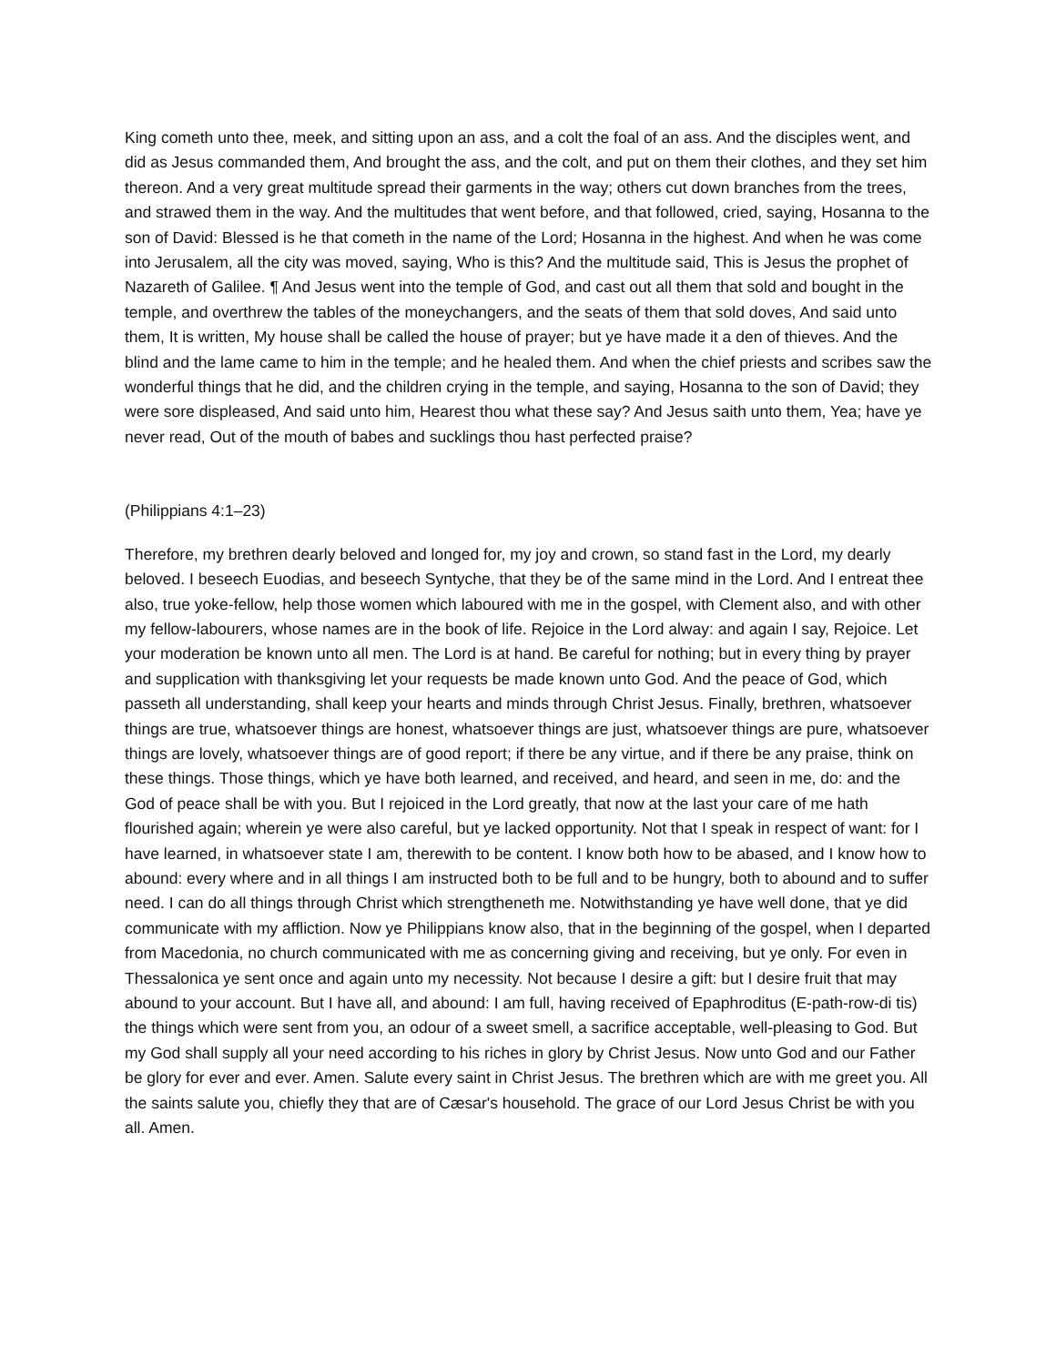King cometh unto thee, meek, and sitting upon an ass, and a colt the foal of an ass. And the disciples went, and did as Jesus commanded them, And brought the ass, and the colt, and put on them their clothes, and they set him thereon. And a very great multitude spread their garments in the way; others cut down branches from the trees, and strawed them in the way. And the multitudes that went before, and that followed, cried, saying, Hosanna to the son of David: Blessed is he that cometh in the name of the Lord; Hosanna in the highest. And when he was come into Jerusalem, all the city was moved, saying, Who is this? And the multitude said, This is Jesus the prophet of Nazareth of Galilee. ¶ And Jesus went into the temple of God, and cast out all them that sold and bought in the temple, and overthrew the tables of the moneychangers, and the seats of them that sold doves, And said unto them, It is written, My house shall be called the house of prayer; but ye have made it a den of thieves. And the blind and the lame came to him in the temple; and he healed them. And when the chief priests and scribes saw the wonderful things that he did, and the children crying in the temple, and saying, Hosanna to the son of David; they were sore displeased, And said unto him, Hearest thou what these say? And Jesus saith unto them, Yea; have ye never read, Out of the mouth of babes and sucklings thou hast perfected praise?
(Philippians 4:1–23)
Therefore, my brethren dearly beloved and longed for, my joy and crown, so stand fast in the Lord, my dearly beloved. I beseech Euodias, and beseech Syntyche, that they be of the same mind in the Lord. And I entreat thee also, true yoke-fellow, help those women which laboured with me in the gospel, with Clement also, and with other my fellow-labourers, whose names are in the book of life. Rejoice in the Lord alway: and again I say, Rejoice. Let your moderation be known unto all men. The Lord is at hand. Be careful for nothing; but in every thing by prayer and supplication with thanksgiving let your requests be made known unto God. And the peace of God, which passeth all understanding, shall keep your hearts and minds through Christ Jesus. Finally, brethren, whatsoever things are true, whatsoever things are honest, whatsoever things are just, whatsoever things are pure, whatsoever things are lovely, whatsoever things are of good report; if there be any virtue, and if there be any praise, think on these things. Those things, which ye have both learned, and received, and heard, and seen in me, do: and the God of peace shall be with you. But I rejoiced in the Lord greatly, that now at the last your care of me hath flourished again; wherein ye were also careful, but ye lacked opportunity. Not that I speak in respect of want: for I have learned, in whatsoever state I am, therewith to be content. I know both how to be abased, and I know how to abound: every where and in all things I am instructed both to be full and to be hungry, both to abound and to suffer need. I can do all things through Christ which strengtheneth me. Notwithstanding ye have well done, that ye did communicate with my affliction. Now ye Philippians know also, that in the beginning of the gospel, when I departed from Macedonia, no church communicated with me as concerning giving and receiving, but ye only. For even in Thessalonica ye sent once and again unto my necessity. Not because I desire a gift: but I desire fruit that may abound to your account. But I have all, and abound: I am full, having received of Epaphroditus (E-path-row-di tis) the things which were sent from you, an odour of a sweet smell, a sacrifice acceptable, well-pleasing to God. But my God shall supply all your need according to his riches in glory by Christ Jesus. Now unto God and our Father be glory for ever and ever. Amen. Salute every saint in Christ Jesus. The brethren which are with me greet you. All the saints salute you, chiefly they that are of Cæsar's household. The grace of our Lord Jesus Christ be with you all. Amen.